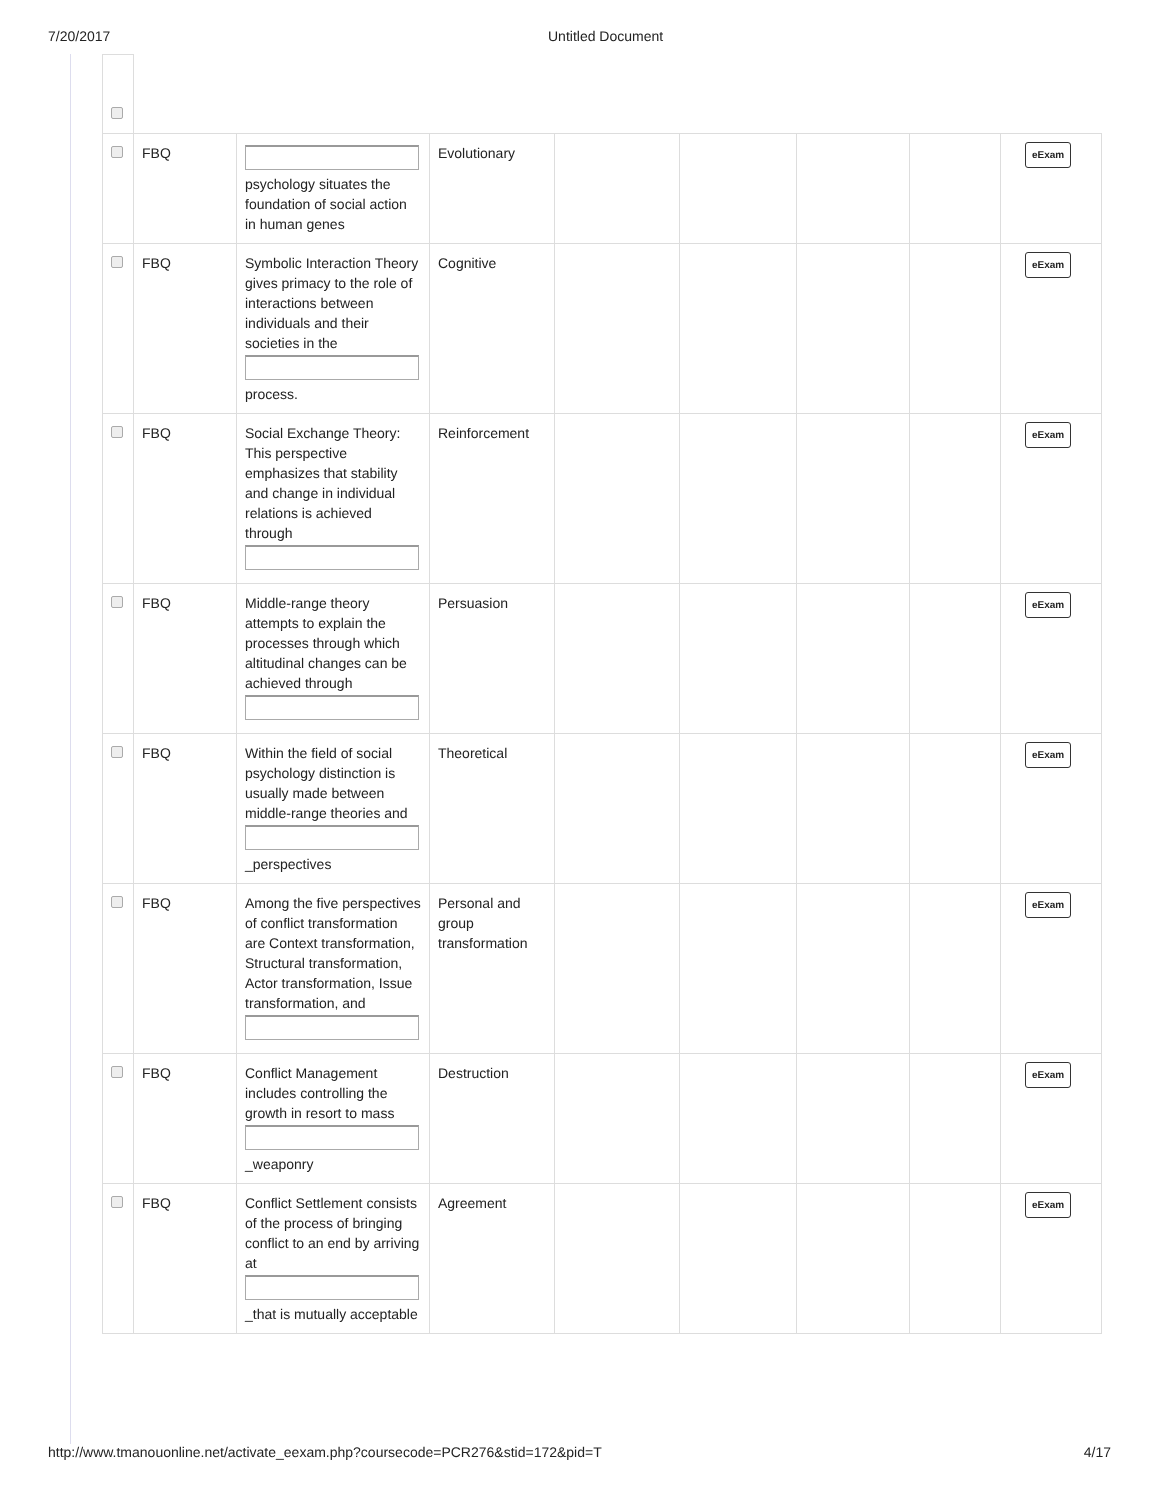7/20/2017 Untitled Document
| | FBQ | psychology situates the foundation of social action in human genes | Evolutionary | | | | | eExam |
| | FBQ | Symbolic Interaction Theory gives primacy to the role of interactions between individuals and their societies in the process. | Cognitive | | | | | eExam |
| | FBQ | Social Exchange Theory: This perspective emphasizes that stability and change in individual relations is achieved through | Reinforcement | | | | | eExam |
| | FBQ | Middle-range theory attempts to explain the processes through which altitudinal changes can be achieved through | Persuasion | | | | | eExam |
| | FBQ | Within the field of social psychology distinction is usually made between middle-range theories and _perspectives | Theoretical | | | | | eExam |
| | FBQ | Among the five perspectives of conflict transformation are Context transformation, Structural transformation, Actor transformation, Issue transformation, and | Personal and group transformation | | | | | eExam |
| | FBQ | Conflict Management includes controlling the growth in resort to mass _weaponry | Destruction | | | | | eExam |
| | FBQ | Conflict Settlement consists of the process of bringing conflict to an end by arriving at _that is mutually acceptable | Agreement | | | | | eExam |
http://www.tmanouonline.net/activate_eexam.php?coursecode=PCR276&stid=172&pid=T 4/17